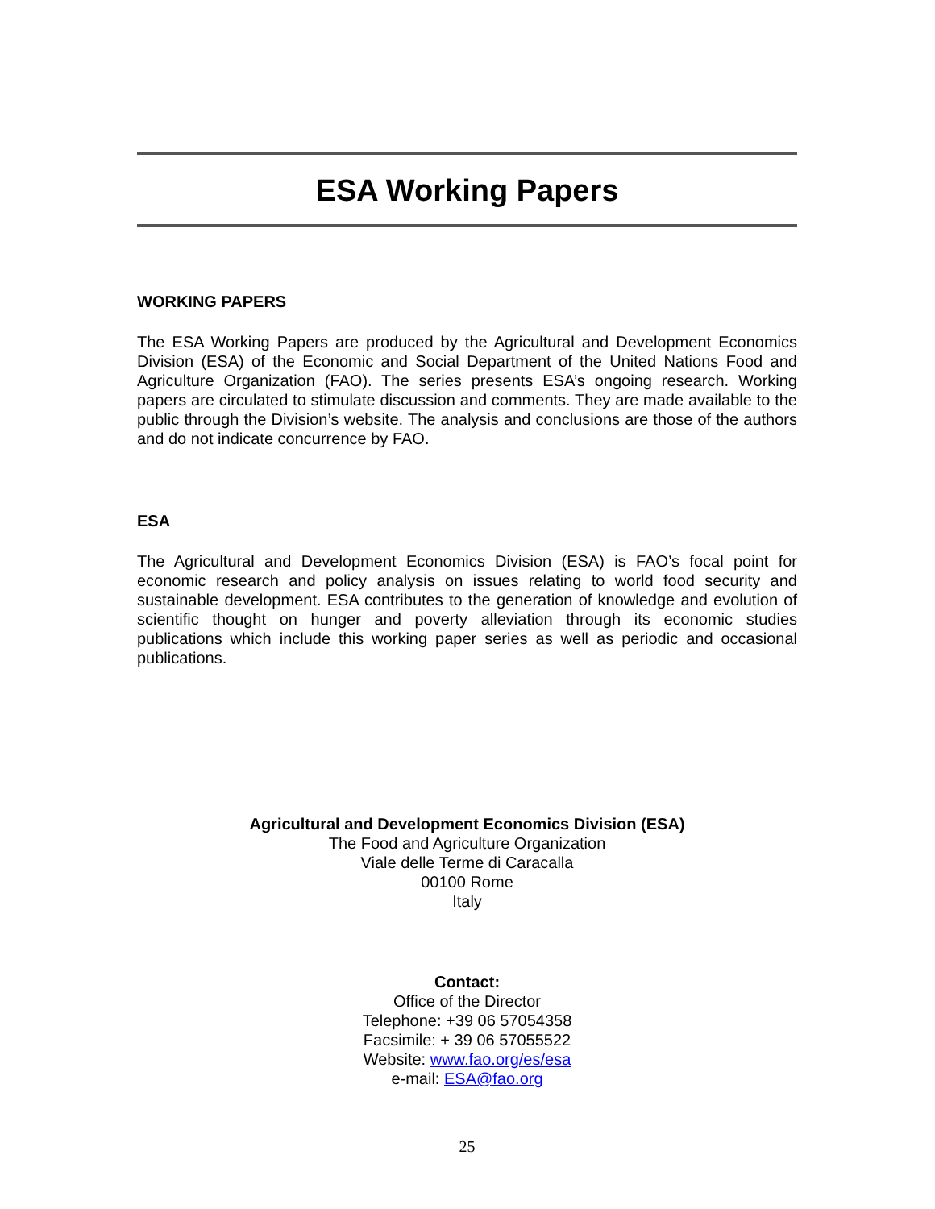ESA Working Papers
WORKING PAPERS
The ESA Working Papers are produced by the Agricultural and Development Economics Division (ESA) of the Economic and Social Department of the United Nations Food and Agriculture Organization (FAO). The series presents ESA’s ongoing research. Working papers are circulated to stimulate discussion and comments. They are made available to the public through the Division’s website. The analysis and conclusions are those of the authors and do not indicate concurrence by FAO.
ESA
The Agricultural and Development Economics Division (ESA) is FAO’s focal point for economic research and policy analysis on issues relating to world food security and sustainable development. ESA contributes to the generation of knowledge and evolution of scientific thought on hunger and poverty alleviation through its economic studies publications which include this working paper series as well as periodic and occasional publications.
Agricultural and Development Economics Division (ESA)
The Food and Agriculture Organization
Viale delle Terme di Caracalla
00100 Rome
Italy
Contact:
Office of the Director
Telephone: +39 06 57054358
Facsimile: + 39 06 57055522
Website: www.fao.org/es/esa
e-mail: ESA@fao.org
25